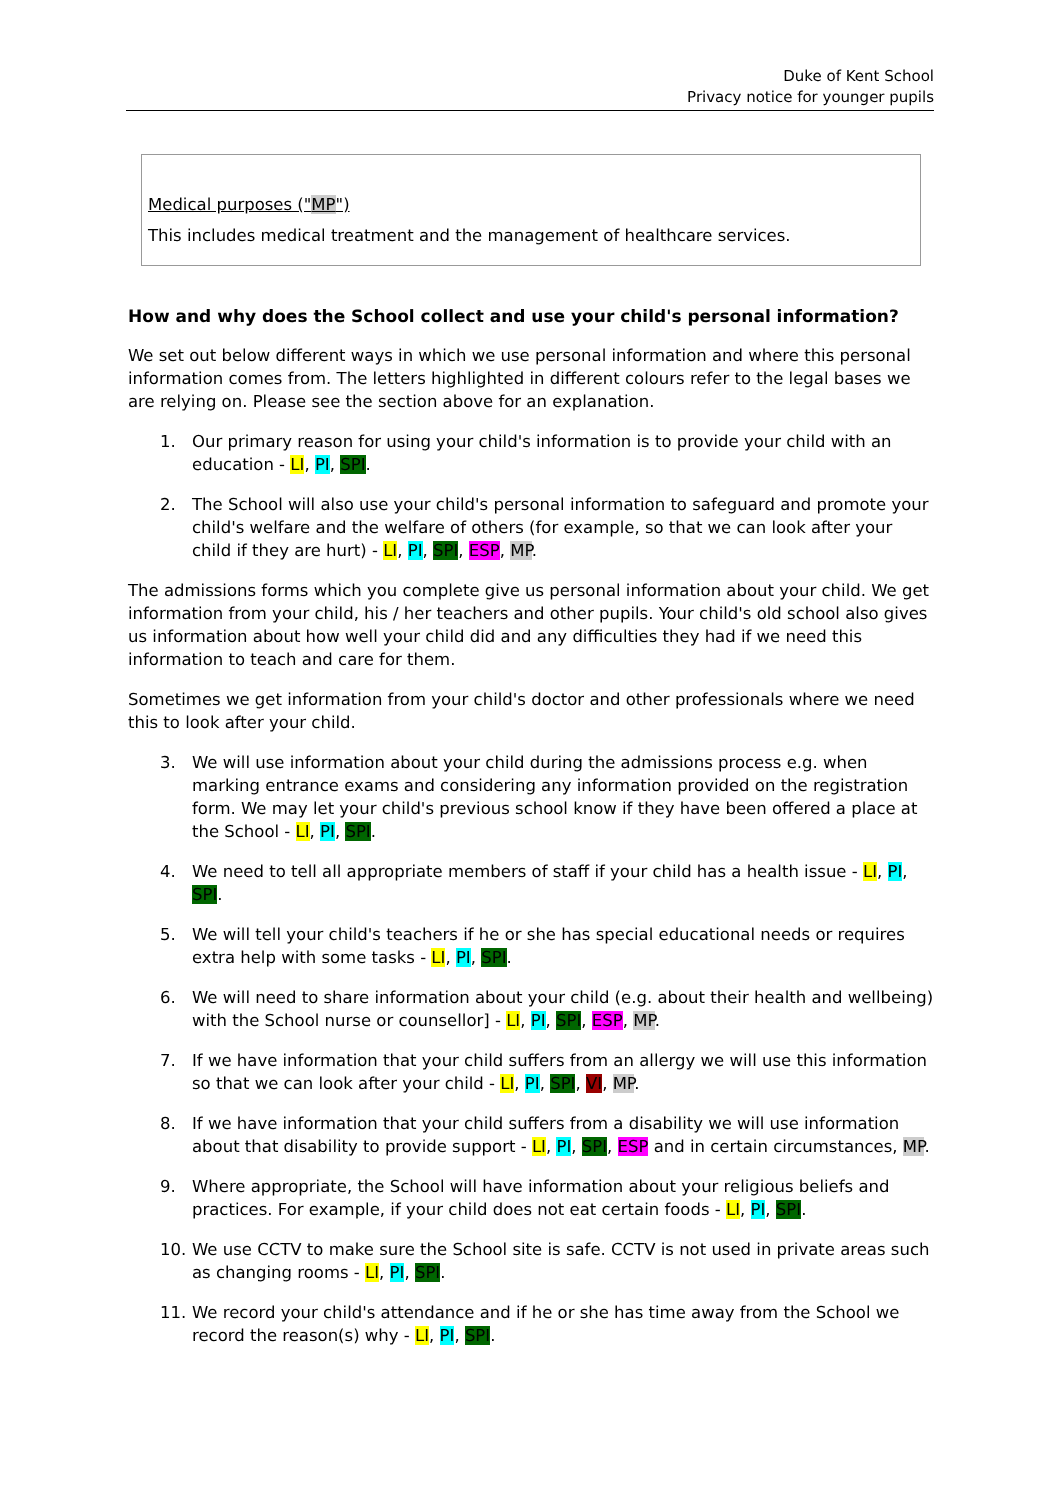Duke of Kent School
Privacy notice for younger pupils
Medical purposes ("MP")
This includes medical treatment and the management of healthcare services.
How and why does the School collect and use your child's personal information?
We set out below different ways in which we use personal information and where this personal information comes from. The letters highlighted in different colours refer to the legal bases we are relying on. Please see the section above for an explanation.
1. Our primary reason for using your child's information is to provide your child with an education - LI, PI, SPI.
2. The School will also use your child's personal information to safeguard and promote your child's welfare and the welfare of others (for example, so that we can look after your child if they are hurt) - LI, PI, SPI, ESP, MP.
The admissions forms which you complete give us personal information about your child. We get information from your child, his / her teachers and other pupils. Your child's old school also gives us information about how well your child did and any difficulties they had if we need this information to teach and care for them.
Sometimes we get information from your child's doctor and other professionals where we need this to look after your child.
3. We will use information about your child during the admissions process e.g. when marking entrance exams and considering any information provided on the registration form. We may let your child's previous school know if they have been offered a place at the School - LI, PI, SPI.
4. We need to tell all appropriate members of staff if your child has a health issue - LI, PI, SPI.
5. We will tell your child's teachers if he or she has special educational needs or requires extra help with some tasks - LI, PI, SPI.
6. We will need to share information about your child (e.g. about their health and wellbeing) with the School nurse or counsellor] - LI, PI, SPI, ESP, MP.
7. If we have information that your child suffers from an allergy we will use this information so that we can look after your child - LI, PI, SPI, VI, MP.
8. If we have information that your child suffers from a disability we will use information about that disability to provide support - LI, PI, SPI, ESP and in certain circumstances, MP.
9. Where appropriate, the School will have information about your religious beliefs and practices. For example, if your child does not eat certain foods - LI, PI, SPI.
10. We use CCTV to make sure the School site is safe. CCTV is not used in private areas such as changing rooms - LI, PI, SPI.
11. We record your child's attendance and if he or she has time away from the School we record the reason(s) why - LI, PI, SPI.